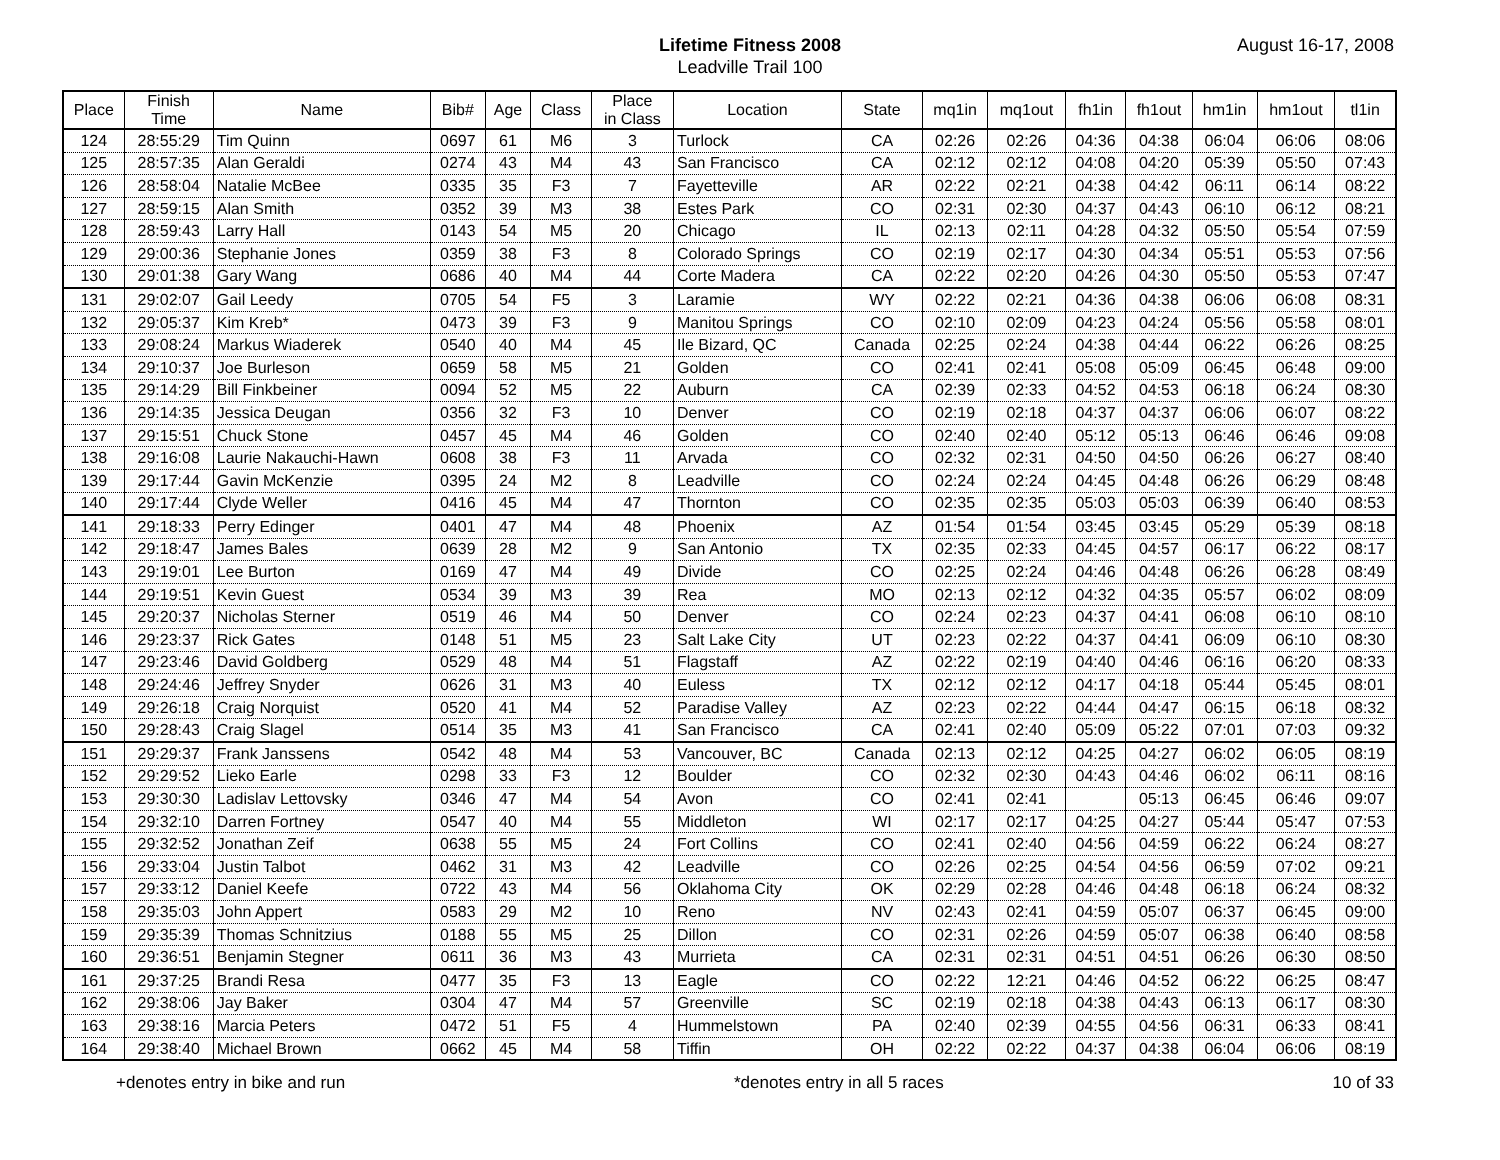Lifetime Fitness 2008
Leadville Trail 100
August 16-17, 2008
| Place | Finish Time | Name | Bib# | Age | Class | Place in Class | Location | State | mq1in | mq1out | fh1in | fh1out | hm1in | hm1out | tl1in |
| --- | --- | --- | --- | --- | --- | --- | --- | --- | --- | --- | --- | --- | --- | --- | --- |
| 124 | 28:55:29 | Tim Quinn | 0697 | 61 | M6 | 3 | Turlock | CA | 02:26 | 02:26 | 04:36 | 04:38 | 06:04 | 06:06 | 08:06 |
| 125 | 28:57:35 | Alan Geraldi | 0274 | 43 | M4 | 43 | San Francisco | CA | 02:12 | 02:12 | 04:08 | 04:20 | 05:39 | 05:50 | 07:43 |
| 126 | 28:58:04 | Natalie McBee | 0335 | 35 | F3 | 7 | Fayetteville | AR | 02:22 | 02:21 | 04:38 | 04:42 | 06:11 | 06:14 | 08:22 |
| 127 | 28:59:15 | Alan Smith | 0352 | 39 | M3 | 38 | Estes Park | CO | 02:31 | 02:30 | 04:37 | 04:43 | 06:10 | 06:12 | 08:21 |
| 128 | 28:59:43 | Larry Hall | 0143 | 54 | M5 | 20 | Chicago | IL | 02:13 | 02:11 | 04:28 | 04:32 | 05:50 | 05:54 | 07:59 |
| 129 | 29:00:36 | Stephanie Jones | 0359 | 38 | F3 | 8 | Colorado Springs | CO | 02:19 | 02:17 | 04:30 | 04:34 | 05:51 | 05:53 | 07:56 |
| 130 | 29:01:38 | Gary Wang | 0686 | 40 | M4 | 44 | Corte Madera | CA | 02:22 | 02:20 | 04:26 | 04:30 | 05:50 | 05:53 | 07:47 |
| 131 | 29:02:07 | Gail Leedy | 0705 | 54 | F5 | 3 | Laramie | WY | 02:22 | 02:21 | 04:36 | 04:38 | 06:06 | 06:08 | 08:31 |
| 132 | 29:05:37 | Kim Kreb* | 0473 | 39 | F3 | 9 | Manitou Springs | CO | 02:10 | 02:09 | 04:23 | 04:24 | 05:56 | 05:58 | 08:01 |
| 133 | 29:08:24 | Markus Wiaderek | 0540 | 40 | M4 | 45 | Ile Bizard, QC | Canada | 02:25 | 02:24 | 04:38 | 04:44 | 06:22 | 06:26 | 08:25 |
| 134 | 29:10:37 | Joe Burleson | 0659 | 58 | M5 | 21 | Golden | CO | 02:41 | 02:41 | 05:08 | 05:09 | 06:45 | 06:48 | 09:00 |
| 135 | 29:14:29 | Bill Finkbeiner | 0094 | 52 | M5 | 22 | Auburn | CA | 02:39 | 02:33 | 04:52 | 04:53 | 06:18 | 06:24 | 08:30 |
| 136 | 29:14:35 | Jessica Deugan | 0356 | 32 | F3 | 10 | Denver | CO | 02:19 | 02:18 | 04:37 | 04:37 | 06:06 | 06:07 | 08:22 |
| 137 | 29:15:51 | Chuck Stone | 0457 | 45 | M4 | 46 | Golden | CO | 02:40 | 02:40 | 05:12 | 05:13 | 06:46 | 06:46 | 09:08 |
| 138 | 29:16:08 | Laurie Nakauchi-Hawn | 0608 | 38 | F3 | 11 | Arvada | CO | 02:32 | 02:31 | 04:50 | 04:50 | 06:26 | 06:27 | 08:40 |
| 139 | 29:17:44 | Gavin McKenzie | 0395 | 24 | M2 | 8 | Leadville | CO | 02:24 | 02:24 | 04:45 | 04:48 | 06:26 | 06:29 | 08:48 |
| 140 | 29:17:44 | Clyde Weller | 0416 | 45 | M4 | 47 | Thornton | CO | 02:35 | 02:35 | 05:03 | 05:03 | 06:39 | 06:40 | 08:53 |
| 141 | 29:18:33 | Perry Edinger | 0401 | 47 | M4 | 48 | Phoenix | AZ | 01:54 | 01:54 | 03:45 | 03:45 | 05:29 | 05:39 | 08:18 |
| 142 | 29:18:47 | James Bales | 0639 | 28 | M2 | 9 | San Antonio | TX | 02:35 | 02:33 | 04:45 | 04:57 | 06:17 | 06:22 | 08:17 |
| 143 | 29:19:01 | Lee Burton | 0169 | 47 | M4 | 49 | Divide | CO | 02:25 | 02:24 | 04:46 | 04:48 | 06:26 | 06:28 | 08:49 |
| 144 | 29:19:51 | Kevin Guest | 0534 | 39 | M3 | 39 | Rea | MO | 02:13 | 02:12 | 04:32 | 04:35 | 05:57 | 06:02 | 08:09 |
| 145 | 29:20:37 | Nicholas Sterner | 0519 | 46 | M4 | 50 | Denver | CO | 02:24 | 02:23 | 04:37 | 04:41 | 06:08 | 06:10 | 08:10 |
| 146 | 29:23:37 | Rick Gates | 0148 | 51 | M5 | 23 | Salt Lake City | UT | 02:23 | 02:22 | 04:37 | 04:41 | 06:09 | 06:10 | 08:30 |
| 147 | 29:23:46 | David Goldberg | 0529 | 48 | M4 | 51 | Flagstaff | AZ | 02:22 | 02:19 | 04:40 | 04:46 | 06:16 | 06:20 | 08:33 |
| 148 | 29:24:46 | Jeffrey Snyder | 0626 | 31 | M3 | 40 | Euless | TX | 02:12 | 02:12 | 04:17 | 04:18 | 05:44 | 05:45 | 08:01 |
| 149 | 29:26:18 | Craig Norquist | 0520 | 41 | M4 | 52 | Paradise Valley | AZ | 02:23 | 02:22 | 04:44 | 04:47 | 06:15 | 06:18 | 08:32 |
| 150 | 29:28:43 | Craig Slagel | 0514 | 35 | M3 | 41 | San Francisco | CA | 02:41 | 02:40 | 05:09 | 05:22 | 07:01 | 07:03 | 09:32 |
| 151 | 29:29:37 | Frank Janssens | 0542 | 48 | M4 | 53 | Vancouver, BC | Canada | 02:13 | 02:12 | 04:25 | 04:27 | 06:02 | 06:05 | 08:19 |
| 152 | 29:29:52 | Lieko Earle | 0298 | 33 | F3 | 12 | Boulder | CO | 02:32 | 02:30 | 04:43 | 04:46 | 06:02 | 06:11 | 08:16 |
| 153 | 29:30:30 | Ladislav Lettovsky | 0346 | 47 | M4 | 54 | Avon | CO | 02:41 | 02:41 | | 05:13 | 06:45 | 06:46 | 09:07 |
| 154 | 29:32:10 | Darren Fortney | 0547 | 40 | M4 | 55 | Middleton | WI | 02:17 | 02:17 | 04:25 | 04:27 | 05:44 | 05:47 | 07:53 |
| 155 | 29:32:52 | Jonathan Zeif | 0638 | 55 | M5 | 24 | Fort Collins | CO | 02:41 | 02:40 | 04:56 | 04:59 | 06:22 | 06:24 | 08:27 |
| 156 | 29:33:04 | Justin Talbot | 0462 | 31 | M3 | 42 | Leadville | CO | 02:26 | 02:25 | 04:54 | 04:56 | 06:59 | 07:02 | 09:21 |
| 157 | 29:33:12 | Daniel Keefe | 0722 | 43 | M4 | 56 | Oklahoma City | OK | 02:29 | 02:28 | 04:46 | 04:48 | 06:18 | 06:24 | 08:32 |
| 158 | 29:35:03 | John Appert | 0583 | 29 | M2 | 10 | Reno | NV | 02:43 | 02:41 | 04:59 | 05:07 | 06:37 | 06:45 | 09:00 |
| 159 | 29:35:39 | Thomas Schnitzius | 0188 | 55 | M5 | 25 | Dillon | CO | 02:31 | 02:26 | 04:59 | 05:07 | 06:38 | 06:40 | 08:58 |
| 160 | 29:36:51 | Benjamin Stegner | 0611 | 36 | M3 | 43 | Murrieta | CA | 02:31 | 02:31 | 04:51 | 04:51 | 06:26 | 06:30 | 08:50 |
| 161 | 29:37:25 | Brandi Resa | 0477 | 35 | F3 | 13 | Eagle | CO | 02:22 | 12:21 | 04:46 | 04:52 | 06:22 | 06:25 | 08:47 |
| 162 | 29:38:06 | Jay Baker | 0304 | 47 | M4 | 57 | Greenville | SC | 02:19 | 02:18 | 04:38 | 04:43 | 06:13 | 06:17 | 08:30 |
| 163 | 29:38:16 | Marcia Peters | 0472 | 51 | F5 | 4 | Hummelstown | PA | 02:40 | 02:39 | 04:55 | 04:56 | 06:31 | 06:33 | 08:41 |
| 164 | 29:38:40 | Michael Brown | 0662 | 45 | M4 | 58 | Tiffin | OH | 02:22 | 02:22 | 04:37 | 04:38 | 06:04 | 06:06 | 08:19 |
+denotes entry in bike and run *denotes entry in all 5 races 10 of 33